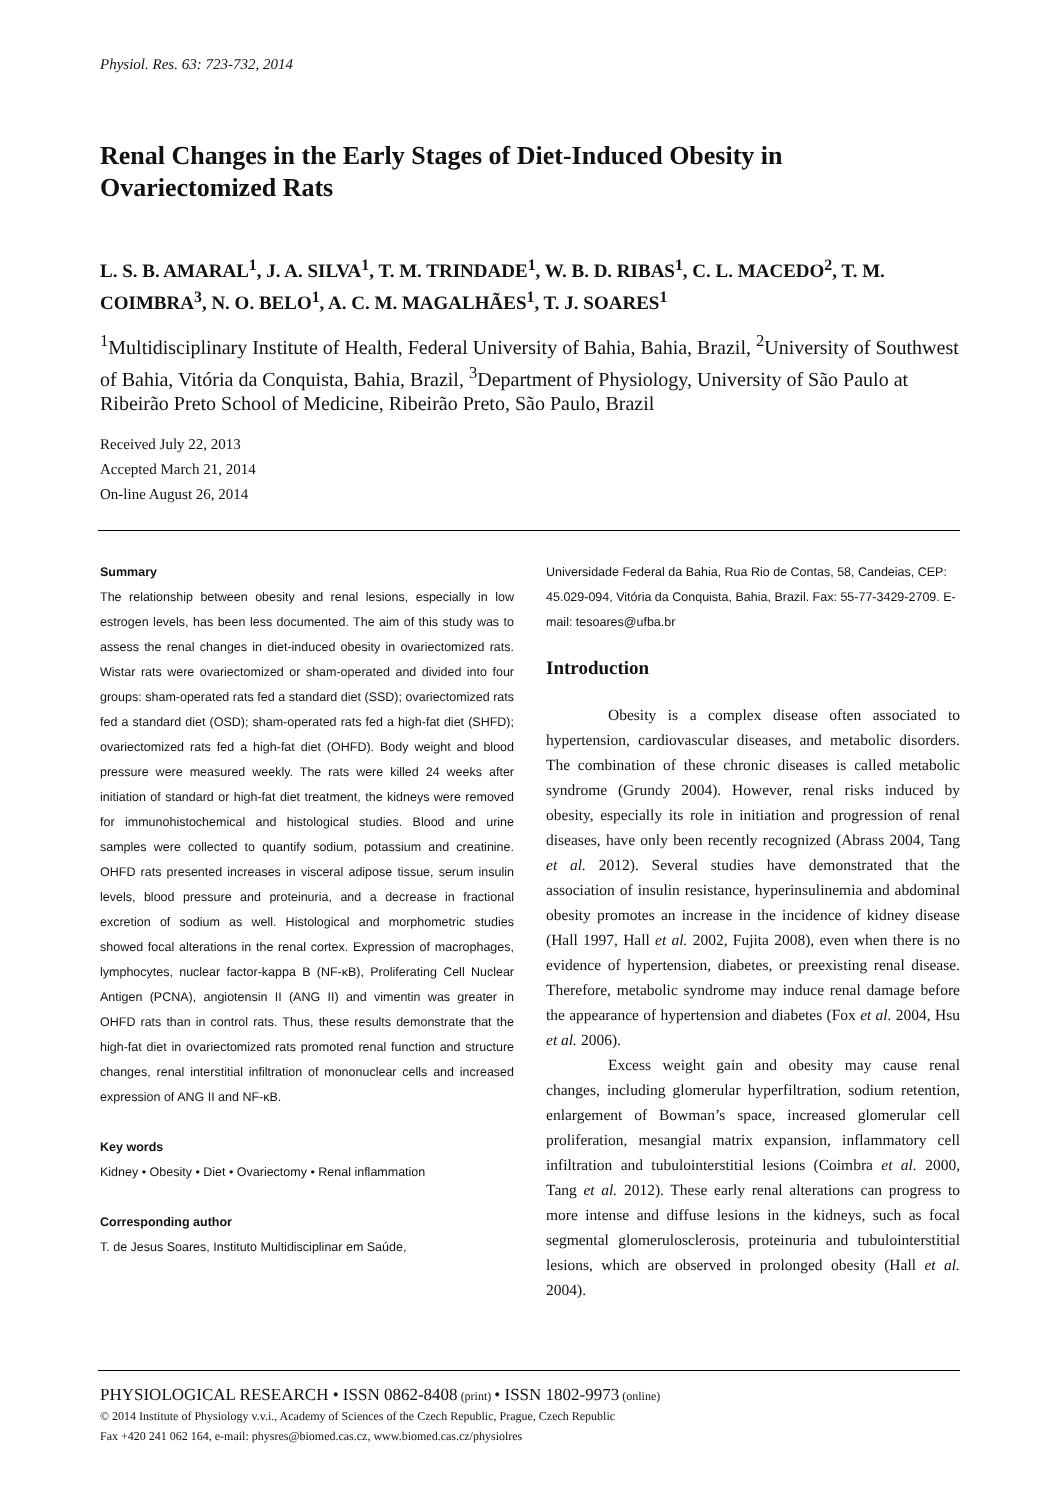Physiol. Res. 63: 723-732, 2014
Renal Changes in the Early Stages of Diet-Induced Obesity in Ovariectomized Rats
L. S. B. AMARAL<sup>1</sup>, J. A. SILVA<sup>1</sup>, T. M. TRINDADE<sup>1</sup>, W. B. D. RIBAS<sup>1</sup>, C. L. MACEDO<sup>2</sup>, T. M. COIMBRA<sup>3</sup>, N. O. BELO<sup>1</sup>, A. C. M. MAGALHÃES<sup>1</sup>, T. J. SOARES<sup>1</sup>
<sup>1</sup> Multidisciplinary Institute of Health, Federal University of Bahia, Bahia, Brazil, <sup>2</sup>University of Southwest of Bahia, Vitória da Conquista, Bahia, Brazil, <sup>3</sup>Department of Physiology, University of São Paulo at Ribeirão Preto School of Medicine, Ribeirão Preto, São Paulo, Brazil
Received July 22, 2013
Accepted March 21, 2014
On-line August 26, 2014
Summary
The relationship between obesity and renal lesions, especially in low estrogen levels, has been less documented. The aim of this study was to assess the renal changes in diet-induced obesity in ovariectomized rats. Wistar rats were ovariectomized or sham-operated and divided into four groups: sham-operated rats fed a standard diet (SSD); ovariectomized rats fed a standard diet (OSD); sham-operated rats fed a high-fat diet (SHFD); ovariectomized rats fed a high-fat diet (OHFD). Body weight and blood pressure were measured weekly. The rats were killed 24 weeks after initiation of standard or high-fat diet treatment, the kidneys were removed for immunohistochemical and histological studies. Blood and urine samples were collected to quantify sodium, potassium and creatinine. OHFD rats presented increases in visceral adipose tissue, serum insulin levels, blood pressure and proteinuria, and a decrease in fractional excretion of sodium as well. Histological and morphometric studies showed focal alterations in the renal cortex. Expression of macrophages, lymphocytes, nuclear factor-kappa B (NF-κB), Proliferating Cell Nuclear Antigen (PCNA), angiotensin II (ANG II) and vimentin was greater in OHFD rats than in control rats. Thus, these results demonstrate that the high-fat diet in ovariectomized rats promoted renal function and structure changes, renal interstitial infiltration of mononuclear cells and increased expression of ANG II and NF-κB.
Key words
Kidney • Obesity • Diet • Ovariectomy • Renal inflammation
Corresponding author
T. de Jesus Soares, Instituto Multidisciplinar em Saúde,
Universidade Federal da Bahia, Rua Rio de Contas, 58, Candeias, CEP: 45.029-094, Vitória da Conquista, Bahia, Brazil. Fax: 55-77-3429-2709. E-mail: tesoares@ufba.br
Introduction
Obesity is a complex disease often associated to hypertension, cardiovascular diseases, and metabolic disorders. The combination of these chronic diseases is called metabolic syndrome (Grundy 2004). However, renal risks induced by obesity, especially its role in initiation and progression of renal diseases, have only been recently recognized (Abrass 2004, Tang et al. 2012). Several studies have demonstrated that the association of insulin resistance, hyperinsulinemia and abdominal obesity promotes an increase in the incidence of kidney disease (Hall 1997, Hall et al. 2002, Fujita 2008), even when there is no evidence of hypertension, diabetes, or preexisting renal disease. Therefore, metabolic syndrome may induce renal damage before the appearance of hypertension and diabetes (Fox et al. 2004, Hsu et al. 2006).
Excess weight gain and obesity may cause renal changes, including glomerular hyperfiltration, sodium retention, enlargement of Bowman’s space, increased glomerular cell proliferation, mesangial matrix expansion, inflammatory cell infiltration and tubulointerstitial lesions (Coimbra et al. 2000, Tang et al. 2012). These early renal alterations can progress to more intense and diffuse lesions in the kidneys, such as focal segmental glomerulosclerosis, proteinuria and tubulointerstitial lesions, which are observed in prolonged obesity (Hall et al. 2004).
PHYSIOLOGICAL RESEARCH • ISSN 0862-8408 (print) • ISSN 1802-9973 (online)
© 2014 Institute of Physiology v.v.i., Academy of Sciences of the Czech Republic, Prague, Czech Republic
Fax +420 241 062 164, e-mail: physres@biomed.cas.cz, www.biomed.cas.cz/physiolres